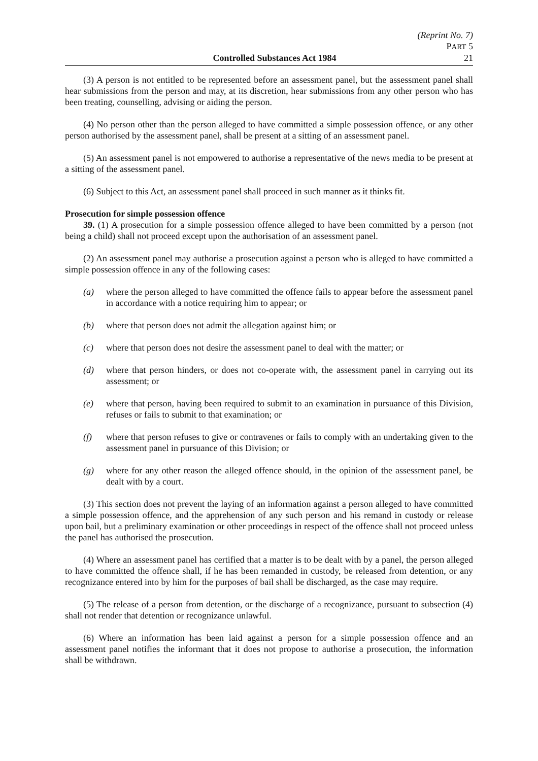(Reprint No. 7)
PART 5
Controlled Substances Act 1984 21
(3) A person is not entitled to be represented before an assessment panel, but the assessment panel shall hear submissions from the person and may, at its discretion, hear submissions from any other person who has been treating, counselling, advising or aiding the person.
(4) No person other than the person alleged to have committed a simple possession offence, or any other person authorised by the assessment panel, shall be present at a sitting of an assessment panel.
(5) An assessment panel is not empowered to authorise a representative of the news media to be present at a sitting of the assessment panel.
(6) Subject to this Act, an assessment panel shall proceed in such manner as it thinks fit.
Prosecution for simple possession offence
39. (1) A prosecution for a simple possession offence alleged to have been committed by a person (not being a child) shall not proceed except upon the authorisation of an assessment panel.
(2) An assessment panel may authorise a prosecution against a person who is alleged to have committed a simple possession offence in any of the following cases:
(a) where the person alleged to have committed the offence fails to appear before the assessment panel in accordance with a notice requiring him to appear; or
(b) where that person does not admit the allegation against him; or
(c) where that person does not desire the assessment panel to deal with the matter; or
(d) where that person hinders, or does not co-operate with, the assessment panel in carrying out its assessment; or
(e) where that person, having been required to submit to an examination in pursuance of this Division, refuses or fails to submit to that examination; or
(f) where that person refuses to give or contravenes or fails to comply with an undertaking given to the assessment panel in pursuance of this Division; or
(g) where for any other reason the alleged offence should, in the opinion of the assessment panel, be dealt with by a court.
(3) This section does not prevent the laying of an information against a person alleged to have committed a simple possession offence, and the apprehension of any such person and his remand in custody or release upon bail, but a preliminary examination or other proceedings in respect of the offence shall not proceed unless the panel has authorised the prosecution.
(4) Where an assessment panel has certified that a matter is to be dealt with by a panel, the person alleged to have committed the offence shall, if he has been remanded in custody, be released from detention, or any recognizance entered into by him for the purposes of bail shall be discharged, as the case may require.
(5) The release of a person from detention, or the discharge of a recognizance, pursuant to subsection (4) shall not render that detention or recognizance unlawful.
(6) Where an information has been laid against a person for a simple possession offence and an assessment panel notifies the informant that it does not propose to authorise a prosecution, the information shall be withdrawn.